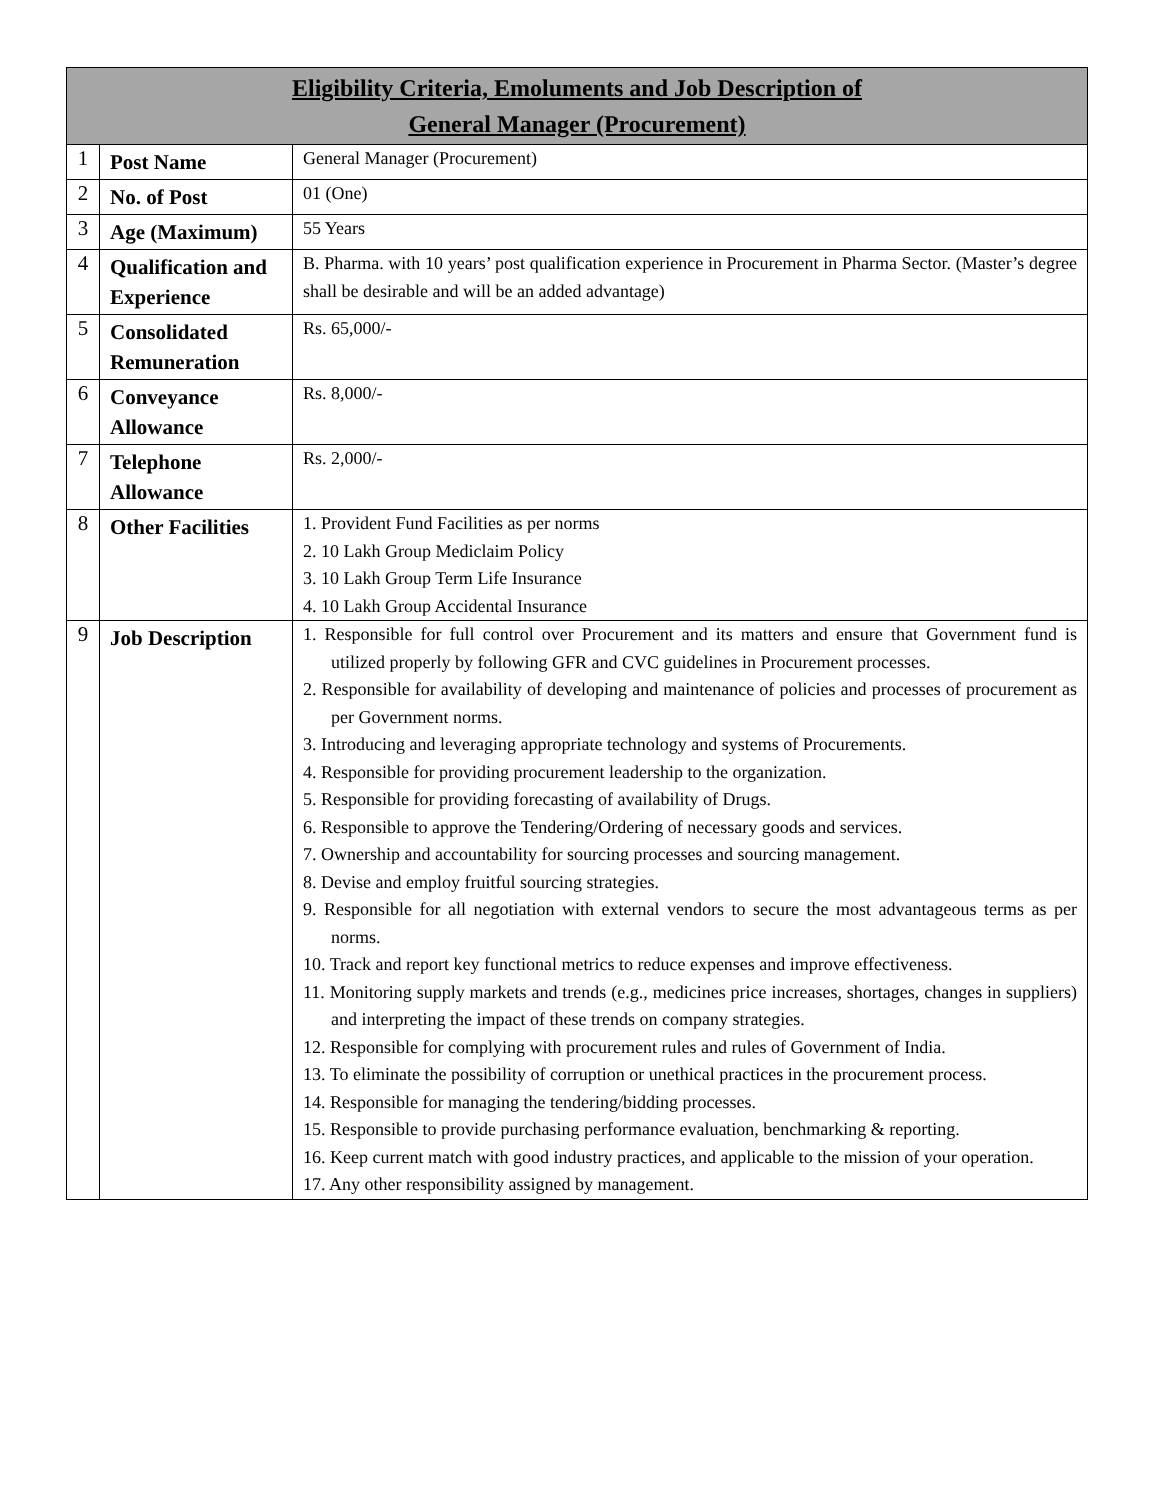| Eligibility Criteria, Emoluments and Job Description of General Manager (Procurement) | | |
| --- | --- | --- |
| 1 | Post Name | General Manager (Procurement) |
| 2 | No. of Post | 01 (One) |
| 3 | Age (Maximum) | 55 Years |
| 4 | Qualification and Experience | B. Pharma. with 10 years’ post qualification experience in Procurement in Pharma Sector. (Master’s degree shall be desirable and will be an added advantage) |
| 5 | Consolidated Remuneration | Rs. 65,000/- |
| 6 | Conveyance Allowance | Rs. 8,000/- |
| 7 | Telephone Allowance | Rs. 2,000/- |
| 8 | Other Facilities | 1. Provident Fund Facilities as per norms 2. 10 Lakh Group Mediclaim Policy 3. 10 Lakh Group Term Life Insurance 4. 10 Lakh Group Accidental Insurance |
| 9 | Job Description | 1. Responsible for full control over Procurement and its matters and ensure that Government fund is utilized properly by following GFR and CVC guidelines in Procurement processes. 2. Responsible for availability of developing and maintenance of policies and processes of procurement as per Government norms. 3. Introducing and leveraging appropriate technology and systems of Procurements. 4. Responsible for providing procurement leadership to the organization. 5. Responsible for providing forecasting of availability of Drugs. 6. Responsible to approve the Tendering/Ordering of necessary goods and services. 7. Ownership and accountability for sourcing processes and sourcing management. 8. Devise and employ fruitful sourcing strategies. 9. Responsible for all negotiation with external vendors to secure the most advantageous terms as per norms. 10. Track and report key functional metrics to reduce expenses and improve effectiveness. 11. Monitoring supply markets and trends (e.g., medicines price increases, shortages, changes in suppliers) and interpreting the impact of these trends on company strategies. 12. Responsible for complying with procurement rules and rules of Government of India. 13. To eliminate the possibility of corruption or unethical practices in the procurement process. 14. Responsible for managing the tendering/bidding processes. 15. Responsible to provide purchasing performance evaluation, benchmarking & reporting. 16. Keep current match with good industry practices, and applicable to the mission of your operation. 17. Any other responsibility assigned by management. |